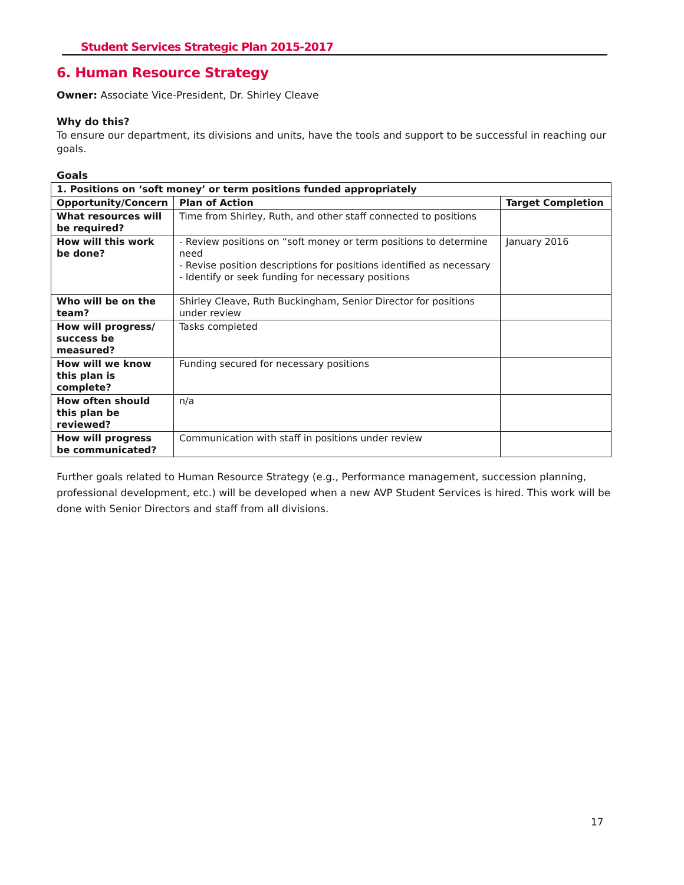Student Services Strategic Plan 2015-2017
6. Human Resource Strategy
Owner: Associate Vice-President, Dr. Shirley Cleave
Why do this?
To ensure our department, its divisions and units, have the tools and support to be successful in reaching our goals.
Goals
| 1. Positions on ‘soft money’ or term positions funded appropriately | | |
| --- | --- | --- |
| Opportunity/Concern | Plan of Action | Target Completion |
| What resources will be required? | Time from Shirley, Ruth, and other staff connected to positions | |
| How will this work be done? | - Review positions on “soft money or term positions to determine need - Revise position descriptions for positions identified as necessary - Identify or seek funding for necessary positions | January 2016 |
| Who will be on the team? | Shirley Cleave, Ruth Buckingham, Senior Director for positions under review | |
| How will progress/ success be measured? | Tasks completed | |
| How will we know this plan is complete? | Funding secured for necessary positions | |
| How often should this plan be reviewed? | n/a | |
| How will progress be communicated? | Communication with staff in positions under review | |
Further goals related to Human Resource Strategy (e.g., Performance management, succession planning, professional development, etc.) will be developed when a new AVP Student Services is hired. This work will be done with Senior Directors and staff from all divisions.
17